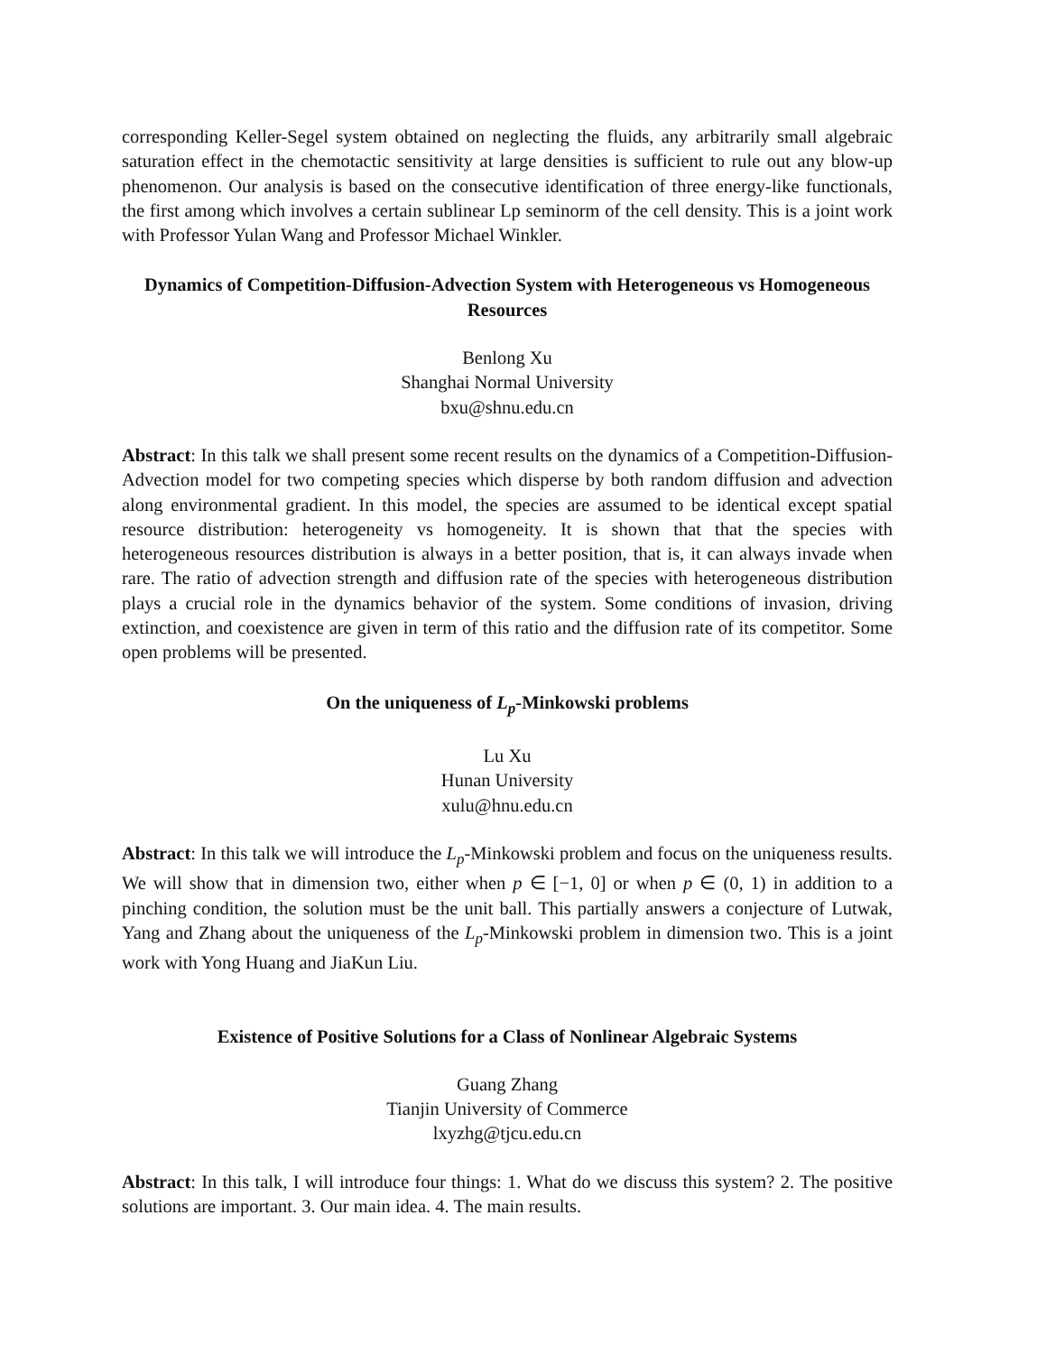corresponding Keller-Segel system obtained on neglecting the fluids, any arbitrarily small algebraic saturation effect in the chemotactic sensitivity at large densities is sufficient to rule out any blow-up phenomenon. Our analysis is based on the consecutive identification of three energy-like functionals, the first among which involves a certain sublinear Lp seminorm of the cell density. This is a joint work with Professor Yulan Wang and Professor Michael Winkler.
Dynamics of Competition-Diffusion-Advection System with Heterogeneous vs Homogeneous Resources
Benlong Xu
Shanghai Normal University
bxu@shnu.edu.cn
Abstract: In this talk we shall present some recent results on the dynamics of a Competition-Diffusion-Advection model for two competing species which disperse by both random diffusion and advection along environmental gradient. In this model, the species are assumed to be identical except spatial resource distribution: heterogeneity vs homogeneity. It is shown that that the species with heterogeneous resources distribution is always in a better position, that is, it can always invade when rare. The ratio of advection strength and diffusion rate of the species with heterogeneous distribution plays a crucial role in the dynamics behavior of the system. Some conditions of invasion, driving extinction, and coexistence are given in term of this ratio and the diffusion rate of its competitor. Some open problems will be presented.
On the uniqueness of L<sub>p</sub>-Minkowski problems
Lu Xu
Hunan University
xulu@hnu.edu.cn
Abstract: In this talk we will introduce the L<sub>p</sub>-Minkowski problem and focus on the uniqueness results. We will show that in dimension two, either when p ∈ [−1, 0] or when p ∈ (0, 1) in addition to a pinching condition, the solution must be the unit ball. This partially answers a conjecture of Lutwak, Yang and Zhang about the uniqueness of the L<sub>p</sub>-Minkowski problem in dimension two. This is a joint work with Yong Huang and JiaKun Liu.
Existence of Positive Solutions for a Class of Nonlinear Algebraic Systems
Guang Zhang
Tianjin University of Commerce
lxyzhg@tjcu.edu.cn
Abstract: In this talk, I will introduce four things: 1. What do we discuss this system? 2. The positive solutions are important. 3. Our main idea. 4. The main results.